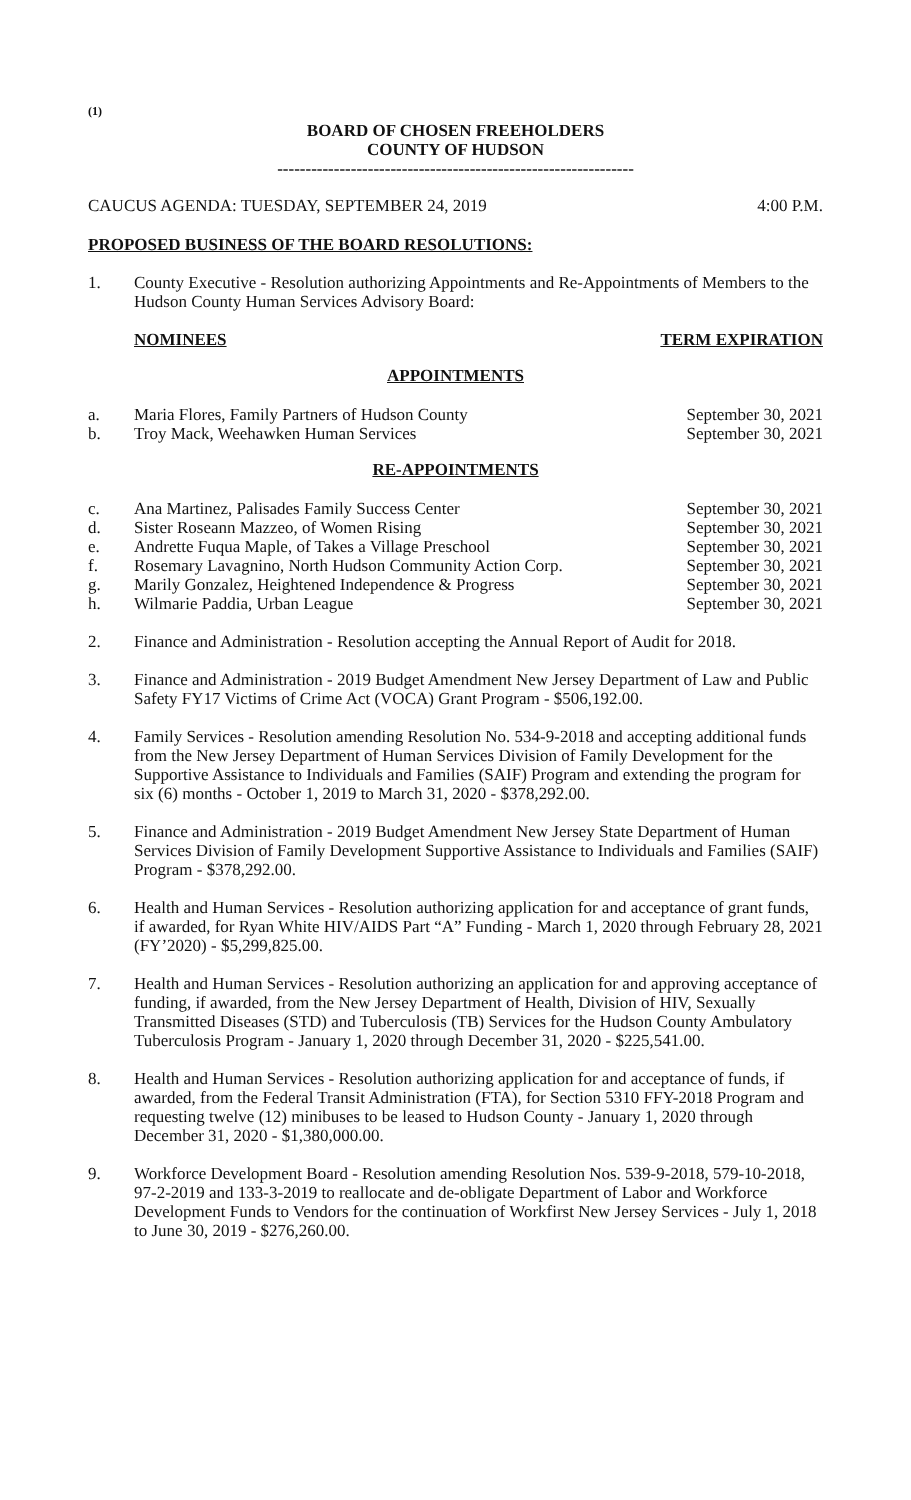(1)
BOARD OF CHOSEN FREEHOLDERS
COUNTY OF HUDSON
---------------------------------------------------------------
CAUCUS AGENDA: TUESDAY, SEPTEMBER 24, 2019 4:00 P.M.
PROPOSED BUSINESS OF THE BOARD RESOLUTIONS:
1. County Executive - Resolution authorizing Appointments and Re-Appointments of Members to the Hudson County Human Services Advisory Board:
NOMINEES TERM EXPIRATION
APPOINTMENTS
a. Maria Flores, Family Partners of Hudson County September 30, 2021
b. Troy Mack, Weehawken Human Services September 30, 2021
RE-APPOINTMENTS
c. Ana Martinez, Palisades Family Success Center September 30, 2021
d. Sister Roseann Mazzeo, of Women Rising September 30, 2021
e. Andrette Fuqua Maple, of Takes a Village Preschool September 30, 2021
f. Rosemary Lavagnino, North Hudson Community Action Corp. September 30, 2021
g. Marily Gonzalez, Heightened Independence & Progress September 30, 2021
h. Wilmarie Paddia, Urban League September 30, 2021
2. Finance and Administration - Resolution accepting the Annual Report of Audit for 2018.
3. Finance and Administration - 2019 Budget Amendment New Jersey Department of Law and Public Safety FY17 Victims of Crime Act (VOCA) Grant Program - $506,192.00.
4. Family Services - Resolution amending Resolution No. 534-9-2018 and accepting additional funds from the New Jersey Department of Human Services Division of Family Development for the Supportive Assistance to Individuals and Families (SAIF) Program and extending the program for six (6) months - October 1, 2019 to March 31, 2020 - $378,292.00.
5. Finance and Administration - 2019 Budget Amendment New Jersey State Department of Human Services Division of Family Development Supportive Assistance to Individuals and Families (SAIF) Program - $378,292.00.
6. Health and Human Services - Resolution authorizing application for and acceptance of grant funds, if awarded, for Ryan White HIV/AIDS Part “A” Funding - March 1, 2020 through February 28, 2021 (FY’2020) - $5,299,825.00.
7. Health and Human Services - Resolution authorizing an application for and approving acceptance of funding, if awarded, from the New Jersey Department of Health, Division of HIV, Sexually Transmitted Diseases (STD) and Tuberculosis (TB) Services for the Hudson County Ambulatory Tuberculosis Program - January 1, 2020 through December 31, 2020 - $225,541.00.
8. Health and Human Services - Resolution authorizing application for and acceptance of funds, if awarded, from the Federal Transit Administration (FTA), for Section 5310 FFY-2018 Program and requesting twelve (12) minibuses to be leased to Hudson County - January 1, 2020 through December 31, 2020 - $1,380,000.00.
9. Workforce Development Board - Resolution amending Resolution Nos. 539-9-2018, 579-10-2018, 97-2-2019 and 133-3-2019 to reallocate and de-obligate Department of Labor and Workforce Development Funds to Vendors for the continuation of Workfirst New Jersey Services - July 1, 2018 to June 30, 2019 - $276,260.00.